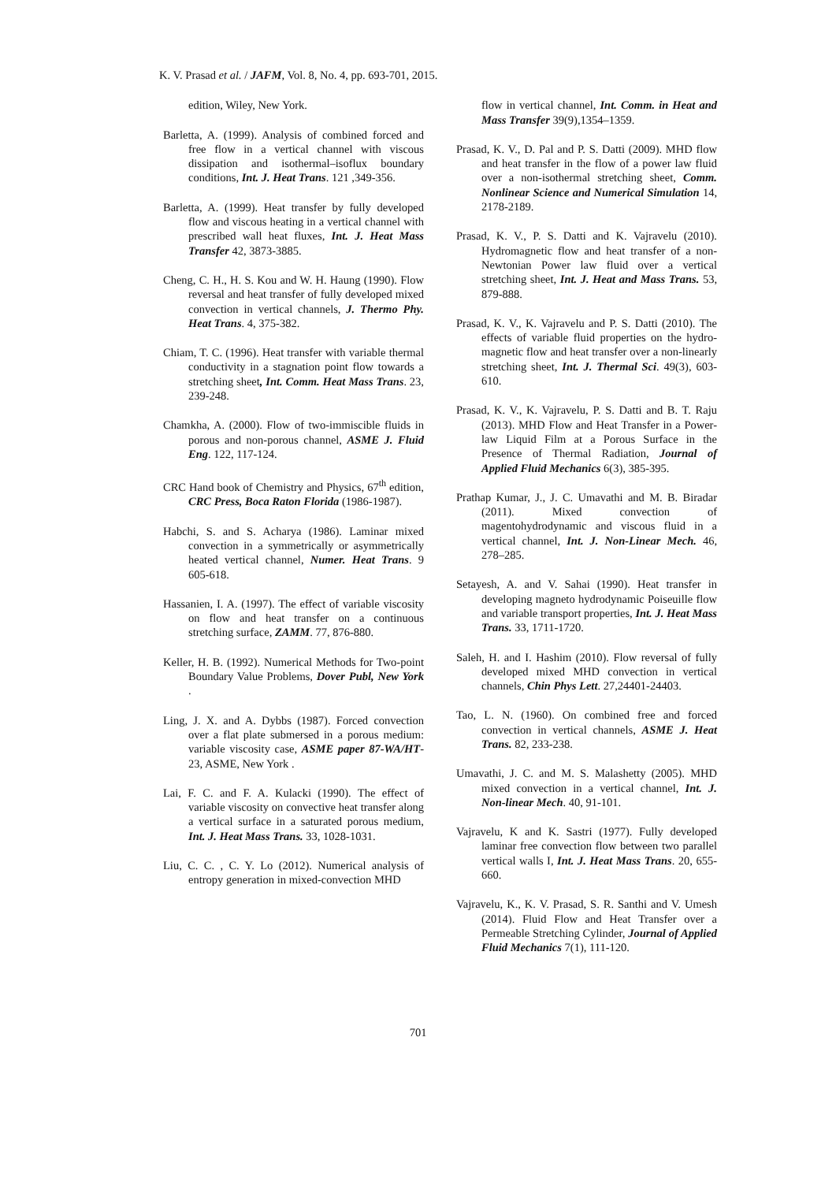K. V. Prasad et al. / JAFM, Vol. 8, No. 4, pp. 693-701, 2015.
edition, Wiley, New York.
Barletta, A. (1999). Analysis of combined forced and free flow in a vertical channel with viscous dissipation and isothermal–isoflux boundary conditions, Int. J. Heat Trans. 121 ,349-356.
Barletta, A. (1999). Heat transfer by fully developed flow and viscous heating in a vertical channel with prescribed wall heat fluxes, Int. J. Heat Mass Transfer 42, 3873-3885.
Cheng, C. H., H. S. Kou and W. H. Haung (1990). Flow reversal and heat transfer of fully developed mixed convection in vertical channels, J. Thermo Phy. Heat Trans. 4, 375-382.
Chiam, T. C. (1996). Heat transfer with variable thermal conductivity in a stagnation point flow towards a stretching sheet, Int. Comm. Heat Mass Trans. 23, 239-248.
Chamkha, A. (2000). Flow of two-immiscible fluids in porous and non-porous channel, ASME J. Fluid Eng. 122, 117-124.
CRC Hand book of Chemistry and Physics, 67<sup>th</sup> edition, CRC Press, Boca Raton Florida (1986-1987).
Habchi, S. and S. Acharya (1986). Laminar mixed convection in a symmetrically or asymmetrically heated vertical channel, Numer. Heat Trans. 9 605-618.
Hassanien, I. A. (1997). The effect of variable viscosity on flow and heat transfer on a continuous stretching surface, ZAMM. 77, 876-880.
Keller, H. B. (1992). Numerical Methods for Two-point Boundary Value Problems, Dover Publ, New York .
Ling, J. X. and A. Dybbs (1987). Forced convection over a flat plate submersed in a porous medium: variable viscosity case, ASME paper 87-WA/HT-23, ASME, New York .
Lai, F. C. and F. A. Kulacki (1990). The effect of variable viscosity on convective heat transfer along a vertical surface in a saturated porous medium, Int. J. Heat Mass Trans. 33, 1028-1031.
Liu, C. C. , C. Y. Lo (2012). Numerical analysis of entropy generation in mixed-convection MHD
flow in vertical channel, Int. Comm. in Heat and Mass Transfer 39(9),1354–1359.
Prasad, K. V., D. Pal and P. S. Datti (2009). MHD flow and heat transfer in the flow of a power law fluid over a non-isothermal stretching sheet, Comm. Nonlinear Science and Numerical Simulation 14, 2178-2189.
Prasad, K. V., P. S. Datti and K. Vajravelu (2010). Hydromagnetic flow and heat transfer of a non-Newtonian Power law fluid over a vertical stretching sheet, Int. J. Heat and Mass Trans. 53, 879-888.
Prasad, K. V., K. Vajravelu and P. S. Datti (2010). The effects of variable fluid properties on the hydro-magnetic flow and heat transfer over a non-linearly stretching sheet, Int. J. Thermal Sci. 49(3), 603-610.
Prasad, K. V., K. Vajravelu, P. S. Datti and B. T. Raju (2013). MHD Flow and Heat Transfer in a Power-law Liquid Film at a Porous Surface in the Presence of Thermal Radiation, Journal of Applied Fluid Mechanics 6(3), 385-395.
Prathap Kumar, J., J. C. Umavathi and M. B. Biradar (2011). Mixed convection of magentohydrodynamic and viscous fluid in a vertical channel, Int. J. Non-Linear Mech. 46, 278–285.
Setayesh, A. and V. Sahai (1990). Heat transfer in developing magneto hydrodynamic Poiseuille flow and variable transport properties, Int. J. Heat Mass Trans. 33, 1711-1720.
Saleh, H. and I. Hashim (2010). Flow reversal of fully developed mixed MHD convection in vertical channels, Chin Phys Lett. 27,24401-24403.
Tao, L. N. (1960). On combined free and forced convection in vertical channels, ASME J. Heat Trans. 82, 233-238.
Umavathi, J. C. and M. S. Malashetty (2005). MHD mixed convection in a vertical channel, Int. J. Non-linear Mech. 40, 91-101.
Vajravelu, K and K. Sastri (1977). Fully developed laminar free convection flow between two parallel vertical walls I, Int. J. Heat Mass Trans. 20, 655-660.
Vajravelu, K., K. V. Prasad, S. R. Santhi and V. Umesh (2014). Fluid Flow and Heat Transfer over a Permeable Stretching Cylinder, Journal of Applied Fluid Mechanics 7(1), 111-120.
701